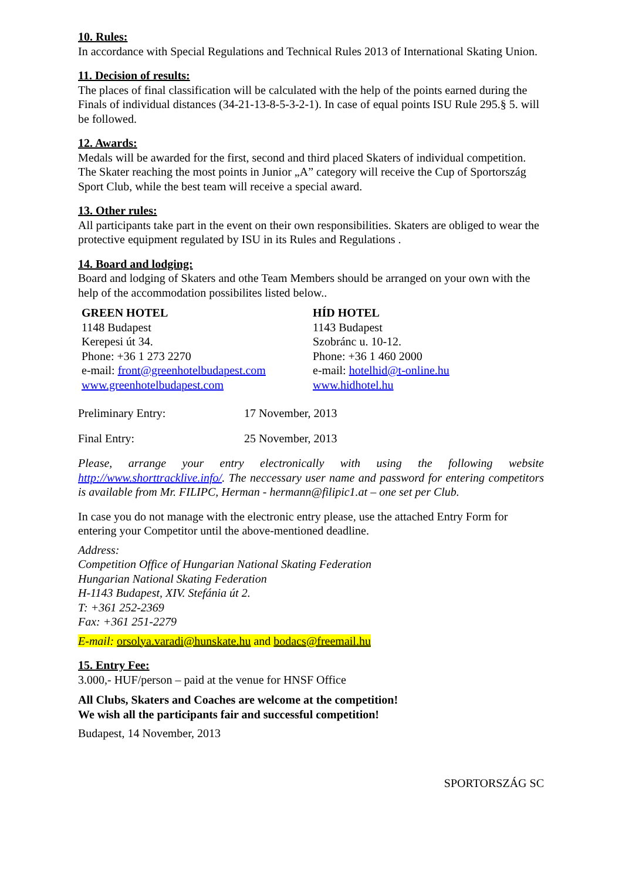10. Rules:
In accordance with Special Regulations and Technical Rules 2013 of International Skating Union.
11. Decision of results:
The places of final classification will be calculated with the help of the points earned during the Finals of individual distances (34-21-13-8-5-3-2-1). In case of equal points ISU Rule 295.§ 5. will be followed.
12. Awards:
Medals will be awarded for the first, second and third placed Skaters of individual competition. The Skater reaching the most points in Junior „A” category will receive the Cup of Sportország Sport Club, while the best team will receive a special award.
13. Other rules:
All participants take part in the event on their own responsibilities. Skaters are obliged to wear the protective equipment regulated by ISU in its Rules and Regulations .
14. Board and lodging:
Board and lodging of Skaters and othe Team Members should be arranged on your own with the help of the accommodation possibilites listed below..
GREEN HOTEL
1148 Budapest
Kerepesi út 34.
Phone: +36 1 273 2270
e-mail: front@greenhotelbudapest.com
www.greenhotelbudapest.com
HÍD HOTEL
1143 Budapest
Szobránc u. 10-12.
Phone: +36 1 460 2000
e-mail: hotelhid@t-online.hu
www.hidhotel.hu
Preliminary Entry: 17 November, 2013
Final Entry: 25 November, 2013
Please, arrange your entry electronically with using the following website http://www.shorttracklive.info/. The neccessary user name and password for entering competitors is available from Mr. FILIPC, Herman - hermann@filipic1.at – one set per Club.
In case you do not manage with the electronic entry please, use the attached Entry Form for entering your Competitor until the above-mentioned deadline.
Address:
Competition Office of Hungarian National Skating Federation
Hungarian National Skating Federation
H-1143 Budapest, XIV. Stefánia út 2.
T: +361 252-2369
Fax: +361 251-2279
E-mail: orsolya.varadi@hunskate.hu and bodacs@freemail.hu
15. Entry Fee:
3.000,- HUF/person – paid at the venue for HNSF Office
All Clubs, Skaters and Coaches are welcome at the competition!
We wish all the participants fair and successful competition!
Budapest, 14 November, 2013
SPORTORSZÁG SC